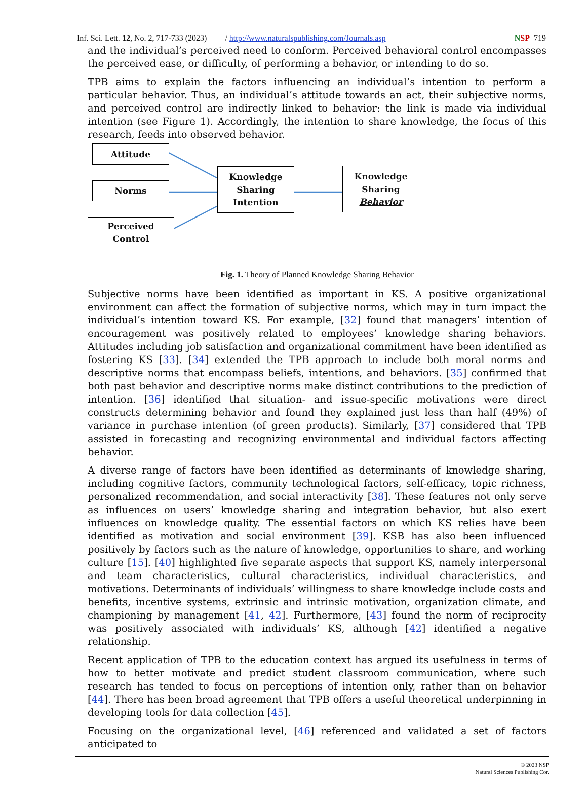Inf. Sci. Lett. 12, No. 2, 717-733 (2023) / http://www.naturalspublishing.com/Journals.asp NSP 719
and the individual’s perceived need to conform. Perceived behavioral control encompasses the perceived ease, or difficulty, of performing a behavior, or intending to do so.
TPB aims to explain the factors influencing an individual’s intention to perform a particular behavior. Thus, an individual’s attitude towards an act, their subjective norms, and perceived control are indirectly linked to behavior: the link is made via individual intention (see Figure 1). Accordingly, the intention to share knowledge, the focus of this research, feeds into observed behavior.
Attitude
Norms
Perceived
Control
Knowledge
Sharing
Intention
Knowledge
Sharing
Behavior
Fig. 1. Theory of Planned Knowledge Sharing Behavior
Subjective norms have been identified as important in KS. A positive organizational environment can affect the formation of subjective norms, which may in turn impact the individual’s intention toward KS. For example, [32] found that managers’ intention of encouragement was positively related to employees’ knowledge sharing behaviors. Attitudes including job satisfaction and organizational commitment have been identified as fostering KS [33]. [34] extended the TPB approach to include both moral norms and descriptive norms that encompass beliefs, intentions, and behaviors. [35] confirmed that both past behavior and descriptive norms make distinct contributions to the prediction of intention. [36] identified that situation- and issue-specific motivations were direct constructs determining behavior and found they explained just less than half (49%) of variance in purchase intention (of green products). Similarly, [37] considered that TPB assisted in forecasting and recognizing environmental and individual factors affecting behavior.
A diverse range of factors have been identified as determinants of knowledge sharing, including cognitive factors, community technological factors, self-efficacy, topic richness, personalized recommendation, and social interactivity [38]. These features not only serve as influences on users’ knowledge sharing and integration behavior, but also exert influences on knowledge quality. The essential factors on which KS relies have been identified as motivation and social environment [39]. KSB has also been influenced positively by factors such as the nature of knowledge, opportunities to share, and working culture [15]. [40] highlighted five separate aspects that support KS, namely interpersonal and team characteristics, cultural characteristics, individual characteristics, and motivations. Determinants of individuals’ willingness to share knowledge include costs and benefits, incentive systems, extrinsic and intrinsic motivation, organization climate, and championing by management [41, 42]. Furthermore, [43] found the norm of reciprocity was positively associated with individuals’ KS, although [42] identified a negative relationship.
Recent application of TPB to the education context has argued its usefulness in terms of how to better motivate and predict student classroom communication, where such research has tended to focus on perceptions of intention only, rather than on behavior [44]. There has been broad agreement that TPB offers a useful theoretical underpinning in developing tools for data collection [45].
Focusing on the organizational level, [46] referenced and validated a set of factors anticipated to
© 2023 NSP
Natural Sciences Publishing Cor.